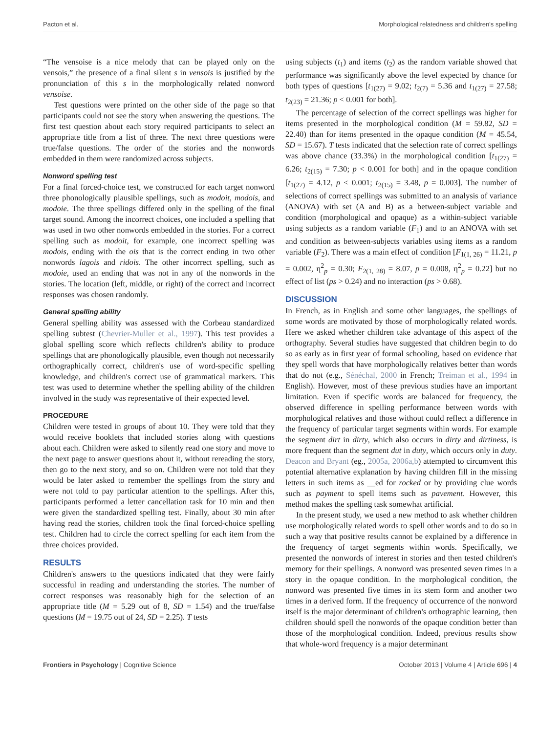Pacton et al. Morphological relatedness and children's spelling
“The vensoise is a nice melody that can be played only on the vensois,” the presence of a final silent s in vensois is justified by the pronunciation of this s in the morphologically related nonword vensoise.
Test questions were printed on the other side of the page so that participants could not see the story when answering the questions. The first test question about each story required participants to select an appropriate title from a list of three. The next three questions were true/false questions. The order of the stories and the nonwords embedded in them were randomized across subjects.
Nonword spelling test
For a final forced-choice test, we constructed for each target nonword three phonologically plausible spellings, such as modoit, modois, and modoie. The three spellings differed only in the spelling of the final target sound. Among the incorrect choices, one included a spelling that was used in two other nonwords embedded in the stories. For a correct spelling such as modoit, for example, one incorrect spelling was modois, ending with the ois that is the correct ending in two other nonwords lagois and ridois. The other incorrect spelling, such as modoie, used an ending that was not in any of the nonwords in the stories. The location (left, middle, or right) of the correct and incorrect responses was chosen randomly.
General spelling ability
General spelling ability was assessed with the Corbeau standardized spelling subtest (Chevrier-Muller et al., 1997). This test provides a global spelling score which reflects children's ability to produce spellings that are phonologically plausible, even though not necessarily orthographically correct, children's use of word-specific spelling knowledge, and children's correct use of grammatical markers. This test was used to determine whether the spelling ability of the children involved in the study was representative of their expected level.
PROCEDURE
Children were tested in groups of about 10. They were told that they would receive booklets that included stories along with questions about each. Children were asked to silently read one story and move to the next page to answer questions about it, without rereading the story, then go to the next story, and so on. Children were not told that they would be later asked to remember the spellings from the story and were not told to pay particular attention to the spellings. After this, participants performed a letter cancellation task for 10 min and then were given the standardized spelling test. Finally, about 30 min after having read the stories, children took the final forced-choice spelling test. Children had to circle the correct spelling for each item from the three choices provided.
RESULTS
Children's answers to the questions indicated that they were fairly successful in reading and understanding the stories. The number of correct responses was reasonably high for the selection of an appropriate title (M = 5.29 out of 8, SD = 1.54) and the true/false questions (M = 19.75 out of 24, SD = 2.25). T tests
using subjects (t<sub>1</sub>) and items (t<sub>2</sub>) as the random variable showed that performance was significantly above the level expected by chance for both types of questions [t<sub>1(27)</sub> = 9.02; t<sub>2(7)</sub> = 5.36 and t<sub>1(27)</sub> = 27.58; t<sub>2(23)</sub> = 21.36; p < 0.001 for both].
The percentage of selection of the correct spellings was higher for items presented in the morphological condition (M = 59.82, SD = 22.40) than for items presented in the opaque condition (M = 45.54, SD = 15.67). T tests indicated that the selection rate of correct spellings was above chance (33.3%) in the morphological condition [t<sub>1(27)</sub> = 6.26; t<sub>2(15)</sub> = 7.30; p < 0.001 for both] and in the opaque condition [t<sub>1(27)</sub> = 4.12, p < 0.001; t<sub>2(15)</sub> = 3.48, p = 0.003]. The number of selections of correct spellings was submitted to an analysis of variance (ANOVA) with set (A and B) as a between-subject variable and condition (morphological and opaque) as a within-subject variable using subjects as a random variable (F<sub>1</sub>) and to an ANOVA with set and condition as between-subjects variables using items as a random variable (F<sub>2</sub>). There was a main effect of condition [F<sub>1(1, 26)</sub> = 11.21, p = 0.002, η<sup>2</sup><sub>p</sub> = 0.30; F<sub>2(1, 28)</sub> = 8.07, p = 0.008, η<sup>2</sup><sub>p</sub> = 0.22] but no effect of list (ps > 0.24) and no interaction (ps > 0.68).
DISCUSSION
In French, as in English and some other languages, the spellings of some words are motivated by those of morphologically related words. Here we asked whether children take advantage of this aspect of the orthography. Several studies have suggested that children begin to do so as early as in first year of formal schooling, based on evidence that they spell words that have morphologically relatives better than words that do not (e.g., Sénéchal, 2000 in French; Treiman et al., 1994 in English). However, most of these previous studies have an important limitation. Even if specific words are balanced for frequency, the observed difference in spelling performance between words with morphological relatives and those without could reflect a difference in the frequency of particular target segments within words. For example the segment dirt in dirty, which also occurs in dirty and dirtiness, is more frequent than the segment dut in duty, which occurs only in duty. Deacon and Bryant (eg., 2005a, 2006a,b) attempted to circumvent this potential alternative explanation by having children fill in the missing letters in such items as __ed for rocked or by providing clue words such as payment to spell items such as pavement. However, this method makes the spelling task somewhat artificial.
In the present study, we used a new method to ask whether children use morphologically related words to spell other words and to do so in such a way that positive results cannot be explained by a difference in the frequency of target segments within words. Specifically, we presented the nonwords of interest in stories and then tested children's memory for their spellings. A nonword was presented seven times in a story in the opaque condition. In the morphological condition, the nonword was presented five times in its stem form and another two times in a derived form. If the frequency of occurrence of the nonword itself is the major determinant of children's orthographic learning, then children should spell the nonwords of the opaque condition better than those of the morphological condition. Indeed, previous results show that whole-word frequency is a major determinant
Frontiers in Psychology | Cognitive Science October 2013 | Volume 4 | Article 696 | 4